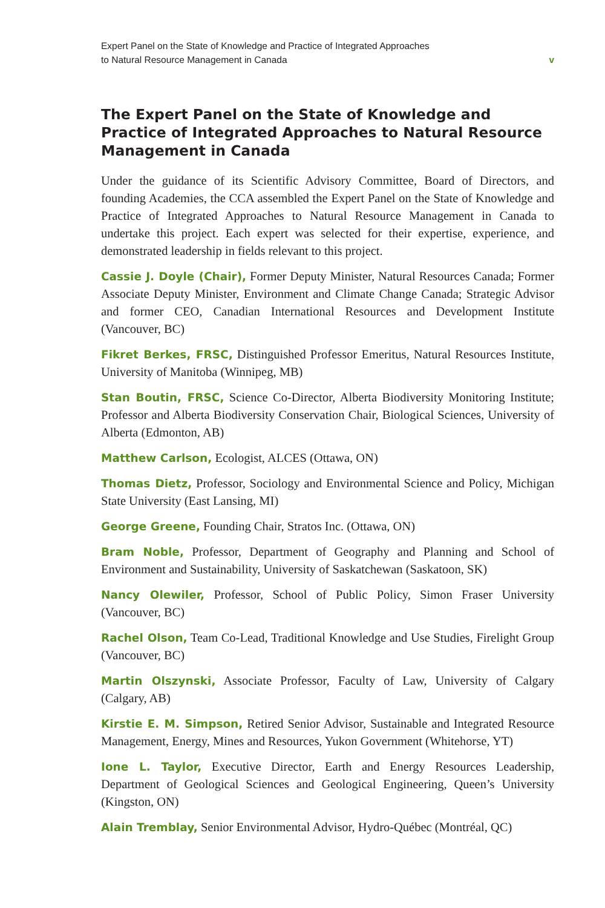Expert Panel on the State of Knowledge and Practice of Integrated Approaches
to Natural Resource Management in Canada
v
The Expert Panel on the State of Knowledge and Practice of Integrated Approaches to Natural Resource Management in Canada
Under the guidance of its Scientific Advisory Committee, Board of Directors, and founding Academies, the CCA assembled the Expert Panel on the State of Knowledge and Practice of Integrated Approaches to Natural Resource Management in Canada to undertake this project. Each expert was selected for their expertise, experience, and demonstrated leadership in fields relevant to this project.
Cassie J. Doyle (Chair), Former Deputy Minister, Natural Resources Canada; Former Associate Deputy Minister, Environment and Climate Change Canada; Strategic Advisor and former CEO, Canadian International Resources and Development Institute (Vancouver, BC)
Fikret Berkes, FRSC, Distinguished Professor Emeritus, Natural Resources Institute, University of Manitoba (Winnipeg, MB)
Stan Boutin, FRSC, Science Co-Director, Alberta Biodiversity Monitoring Institute; Professor and Alberta Biodiversity Conservation Chair, Biological Sciences, University of Alberta (Edmonton, AB)
Matthew Carlson, Ecologist, ALCES (Ottawa, ON)
Thomas Dietz, Professor, Sociology and Environmental Science and Policy, Michigan State University (East Lansing, MI)
George Greene, Founding Chair, Stratos Inc. (Ottawa, ON)
Bram Noble, Professor, Department of Geography and Planning and School of Environment and Sustainability, University of Saskatchewan (Saskatoon, SK)
Nancy Olewiler, Professor, School of Public Policy, Simon Fraser University (Vancouver, BC)
Rachel Olson, Team Co-Lead, Traditional Knowledge and Use Studies, Firelight Group (Vancouver, BC)
Martin Olszynski, Associate Professor, Faculty of Law, University of Calgary (Calgary, AB)
Kirstie E. M. Simpson, Retired Senior Advisor, Sustainable and Integrated Resource Management, Energy, Mines and Resources, Yukon Government (Whitehorse, YT)
Ione L. Taylor, Executive Director, Earth and Energy Resources Leadership, Department of Geological Sciences and Geological Engineering, Queen’s University (Kingston, ON)
Alain Tremblay, Senior Environmental Advisor, Hydro-Québec (Montréal, QC)